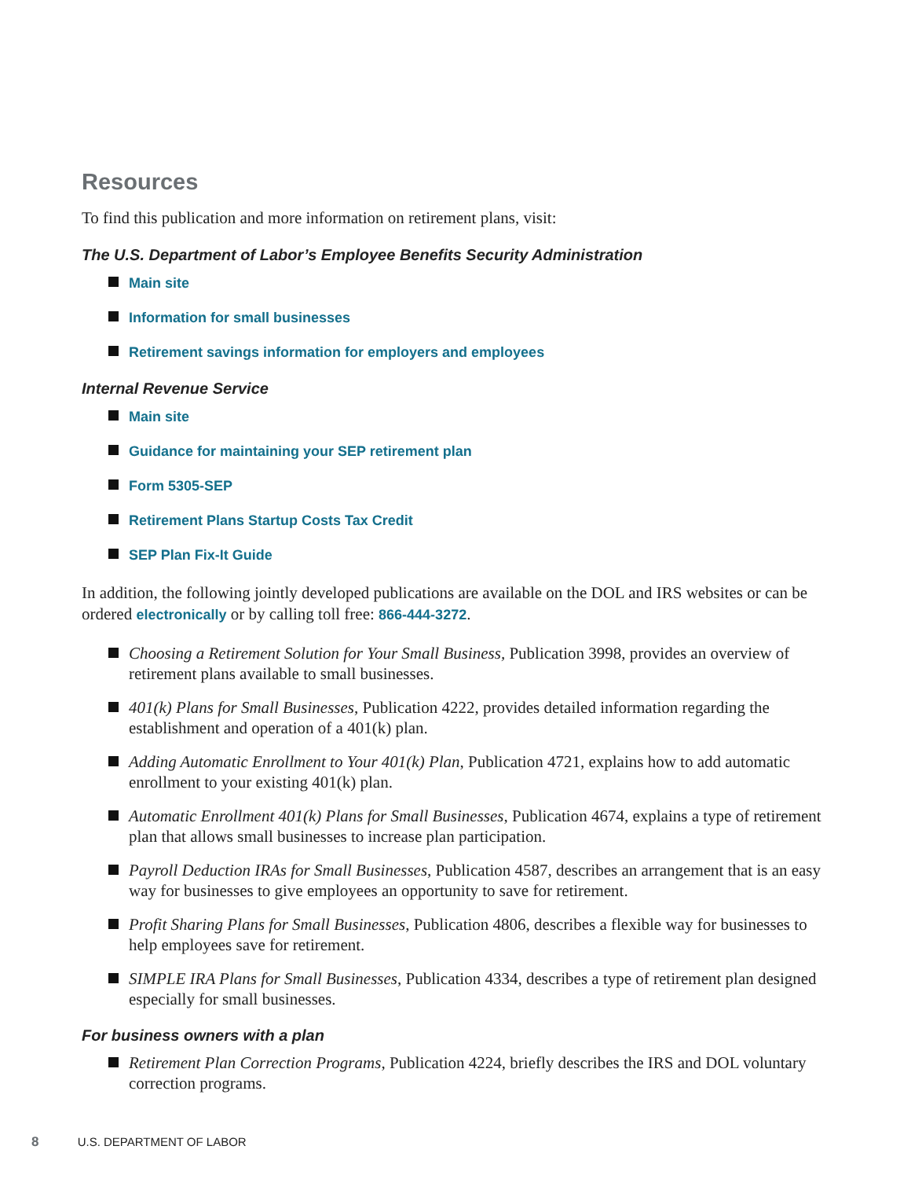Resources
To find this publication and more information on retirement plans, visit:
The U.S. Department of Labor’s Employee Benefits Security Administration
Main site
Information for small businesses
Retirement savings information for employers and employees
Internal Revenue Service
Main site
Guidance for maintaining your SEP retirement plan
Form 5305-SEP
Retirement Plans Startup Costs Tax Credit
SEP Plan Fix-It Guide
In addition, the following jointly developed publications are available on the DOL and IRS websites or can be ordered electronically or by calling toll free: 866-444-3272.
Choosing a Retirement Solution for Your Small Business, Publication 3998, provides an overview of retirement plans available to small businesses.
401(k) Plans for Small Businesses, Publication 4222, provides detailed information regarding the establishment and operation of a 401(k) plan.
Adding Automatic Enrollment to Your 401(k) Plan, Publication 4721, explains how to add automatic enrollment to your existing 401(k) plan.
Automatic Enrollment 401(k) Plans for Small Businesses, Publication 4674, explains a type of retirement plan that allows small businesses to increase plan participation.
Payroll Deduction IRAs for Small Businesses, Publication 4587, describes an arrangement that is an easy way for businesses to give employees an opportunity to save for retirement.
Profit Sharing Plans for Small Businesses, Publication 4806, describes a flexible way for businesses to help employees save for retirement.
SIMPLE IRA Plans for Small Businesses, Publication 4334, describes a type of retirement plan designed especially for small businesses.
For business owners with a plan
Retirement Plan Correction Programs, Publication 4224, briefly describes the IRS and DOL voluntary correction programs.
8 U.S. DEPARTMENT OF LABOR